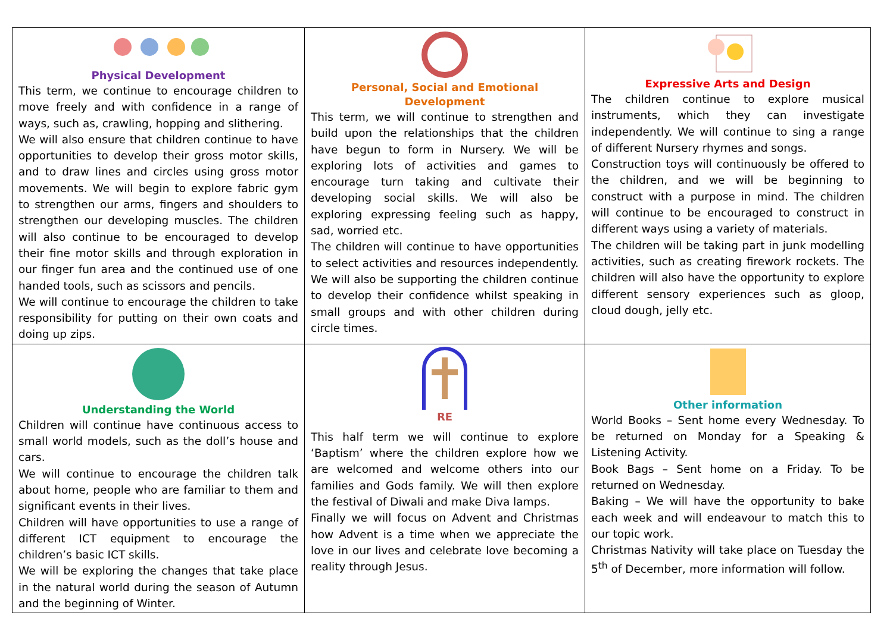| Physical Development This term, we continue to encourage children to move freely and with confidence in a range of ways, such as, crawling, hopping and slithering. We will also ensure that children continue to have opportunities to develop their gross motor skills, and to draw lines and circles using gross motor movements. We will begin to explore fabric gym to strengthen our arms, fingers and shoulders to strengthen our developing muscles. The children will also continue to be encouraged to develop their fine motor skills and through exploration in our finger fun area and the continued use of one handed tools, such as scissors and pencils. We will continue to encourage the children to take responsibility for putting on their own coats and doing up zips. | Personal, Social and Emotional Development This term, we will continue to strengthen and build upon the relationships that the children have begun to form in Nursery. We will be exploring lots of activities and games to encourage turn taking and cultivate their developing social skills. We will also be exploring expressing feeling such as happy, sad, worried etc. The children will continue to have opportunities to select activities and resources independently. We will also be supporting the children continue to develop their confidence whilst speaking in small groups and with other children during circle times. | Expressive Arts and Design The children continue to explore musical instruments, which they can investigate independently. We will continue to sing a range of different Nursery rhymes and songs. Construction toys will continuously be offered to the children, and we will be beginning to construct with a purpose in mind. The children will continue to be encouraged to construct in different ways using a variety of materials. The children will be taking part in junk modelling activities, such as creating firework rockets. The children will also have the opportunity to explore different sensory experiences such as gloop, cloud dough, jelly etc. |
| Understanding the World Children will continue have continuous access to small world models, such as the doll’s house and cars. We will continue to encourage the children talk about home, people who are familiar to them and significant events in their lives. Children will have opportunities to use a range of different ICT equipment to encourage the children’s basic ICT skills. We will be exploring the changes that take place in the natural world during the season of Autumn and the beginning of Winter. | RE This half term we will continue to explore ‘Baptism’ where the children explore how we are welcomed and welcome others into our families and Gods family. We will then explore the festival of Diwali and make Diva lamps. Finally we will focus on Advent and Christmas how Advent is a time when we appreciate the love in our lives and celebrate love becoming a reality through Jesus. | Other information World Books – Sent home every Wednesday. To be returned on Monday for a Speaking & Listening Activity. Book Bags – Sent home on a Friday. To be returned on Wednesday. Baking – We will have the opportunity to bake each week and will endeavour to match this to our topic work. Christmas Nativity will take place on Tuesday the 5<sup>th</sup> of December, more information will follow. |